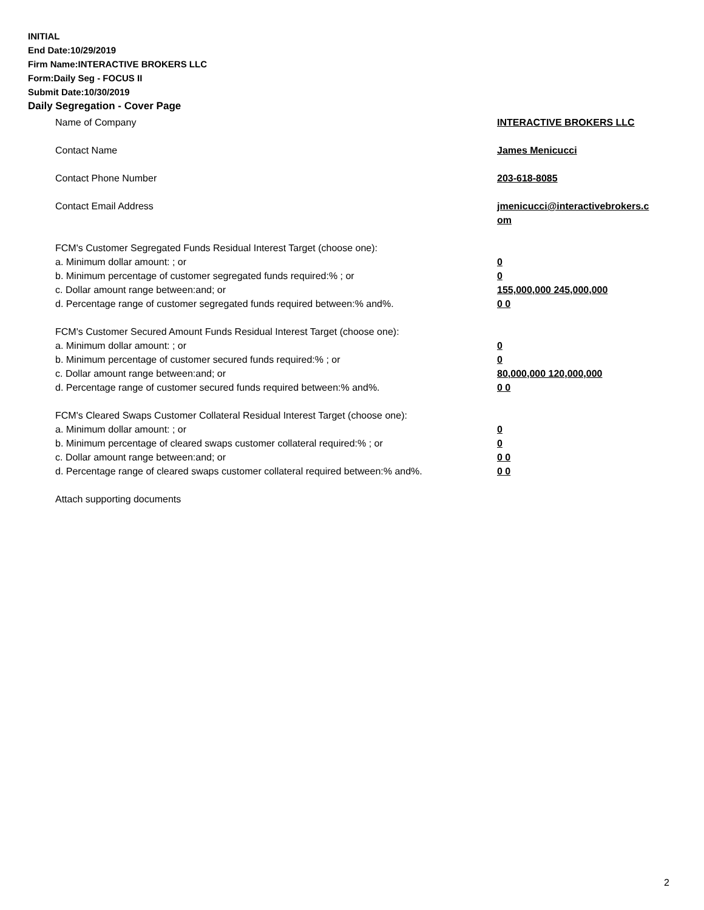INITIAL
End Date:10/29/2019
Firm Name:INTERACTIVE BROKERS LLC
Form:Daily Seg - FOCUS II
Submit Date:10/30/2019
Daily Segregation - Cover Page
Name of Company INTERACTIVE BROKERS LLC
Contact Name James Menicucci
Contact Phone Number 203-618-8085
Contact Email Address jmenicucci@interactivebrokers.c
om
FCM's Customer Segregated Funds Residual Interest Target (choose one):
a. Minimum dollar amount: ; or 0
b. Minimum percentage of customer segregated funds required:% ; or 0
c. Dollar amount range between:and; or 155,000,000 245,000,000
d. Percentage range of customer segregated funds required between:% and%. 0 0
FCM's Customer Secured Amount Funds Residual Interest Target (choose one):
a. Minimum dollar amount: ; or 0
b. Minimum percentage of customer secured funds required:% ; or 0
c. Dollar amount range between:and; or 80,000,000 120,000,000
d. Percentage range of customer secured funds required between:% and%. 0 0
FCM's Cleared Swaps Customer Collateral Residual Interest Target (choose one):
a. Minimum dollar amount: ; or 0
b. Minimum percentage of cleared swaps customer collateral required:% ; or 0
c. Dollar amount range between:and; or 0 0
d. Percentage range of cleared swaps customer collateral required between:% and%.
0 0
Attach supporting documents
2